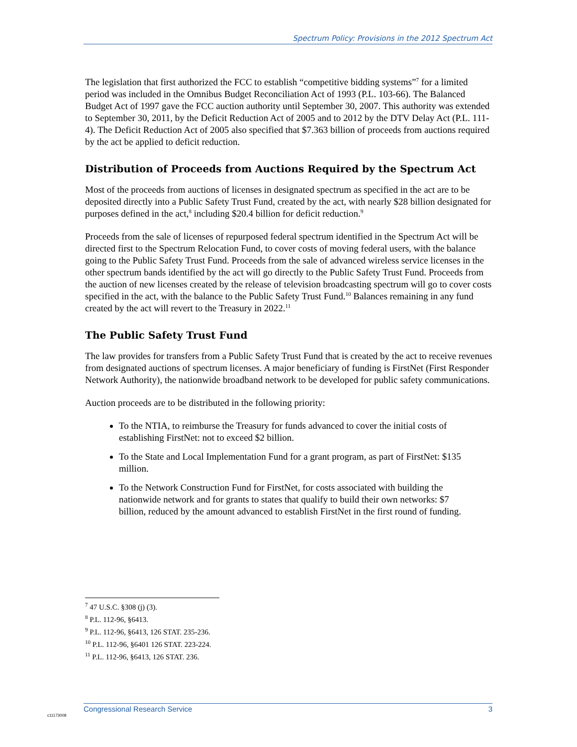Spectrum Policy: Provisions in the 2012 Spectrum Act
The legislation that first authorized the FCC to establish “competitive bidding systems”<sup>7</sup> for a limited period was included in the Omnibus Budget Reconciliation Act of 1993 (P.L. 103-66). The Balanced Budget Act of 1997 gave the FCC auction authority until September 30, 2007. This authority was extended to September 30, 2011, by the Deficit Reduction Act of 2005 and to 2012 by the DTV Delay Act (P.L. 111-4). The Deficit Reduction Act of 2005 also specified that $7.363 billion of proceeds from auctions required by the act be applied to deficit reduction.
Distribution of Proceeds from Auctions Required by the Spectrum Act
Most of the proceeds from auctions of licenses in designated spectrum as specified in the act are to be deposited directly into a Public Safety Trust Fund, created by the act, with nearly $28 billion designated for purposes defined in the act,<sup>8</sup> including $20.4 billion for deficit reduction.<sup>9</sup>
Proceeds from the sale of licenses of repurposed federal spectrum identified in the Spectrum Act will be directed first to the Spectrum Relocation Fund, to cover costs of moving federal users, with the balance going to the Public Safety Trust Fund. Proceeds from the sale of advanced wireless service licenses in the other spectrum bands identified by the act will go directly to the Public Safety Trust Fund. Proceeds from the auction of new licenses created by the release of television broadcasting spectrum will go to cover costs specified in the act, with the balance to the Public Safety Trust Fund.<sup>10</sup> Balances remaining in any fund created by the act will revert to the Treasury in 2022.<sup>11</sup>
The Public Safety Trust Fund
The law provides for transfers from a Public Safety Trust Fund that is created by the act to receive revenues from designated auctions of spectrum licenses. A major beneficiary of funding is FirstNet (First Responder Network Authority), the nationwide broadband network to be developed for public safety communications.
Auction proceeds are to be distributed in the following priority:
To the NTIA, to reimburse the Treasury for funds advanced to cover the initial costs of establishing FirstNet: not to exceed $2 billion.
To the State and Local Implementation Fund for a grant program, as part of FirstNet: $135 million.
To the Network Construction Fund for FirstNet, for costs associated with building the nationwide network and for grants to states that qualify to build their own networks: $7 billion, reduced by the amount advanced to establish FirstNet in the first round of funding.
<sup>7</sup> 47 U.S.C. §308 (j) (3).
<sup>8</sup> P.L. 112-96, §6413.
<sup>9</sup> P.L. 112-96, §6413, 126 STAT. 235-236.
<sup>10</sup> P.L. 112-96, §6401 126 STAT. 223-224.
<sup>11</sup> P.L. 112-96, §6413, 126 STAT. 236.
Congressional Research Service 3
c11173008